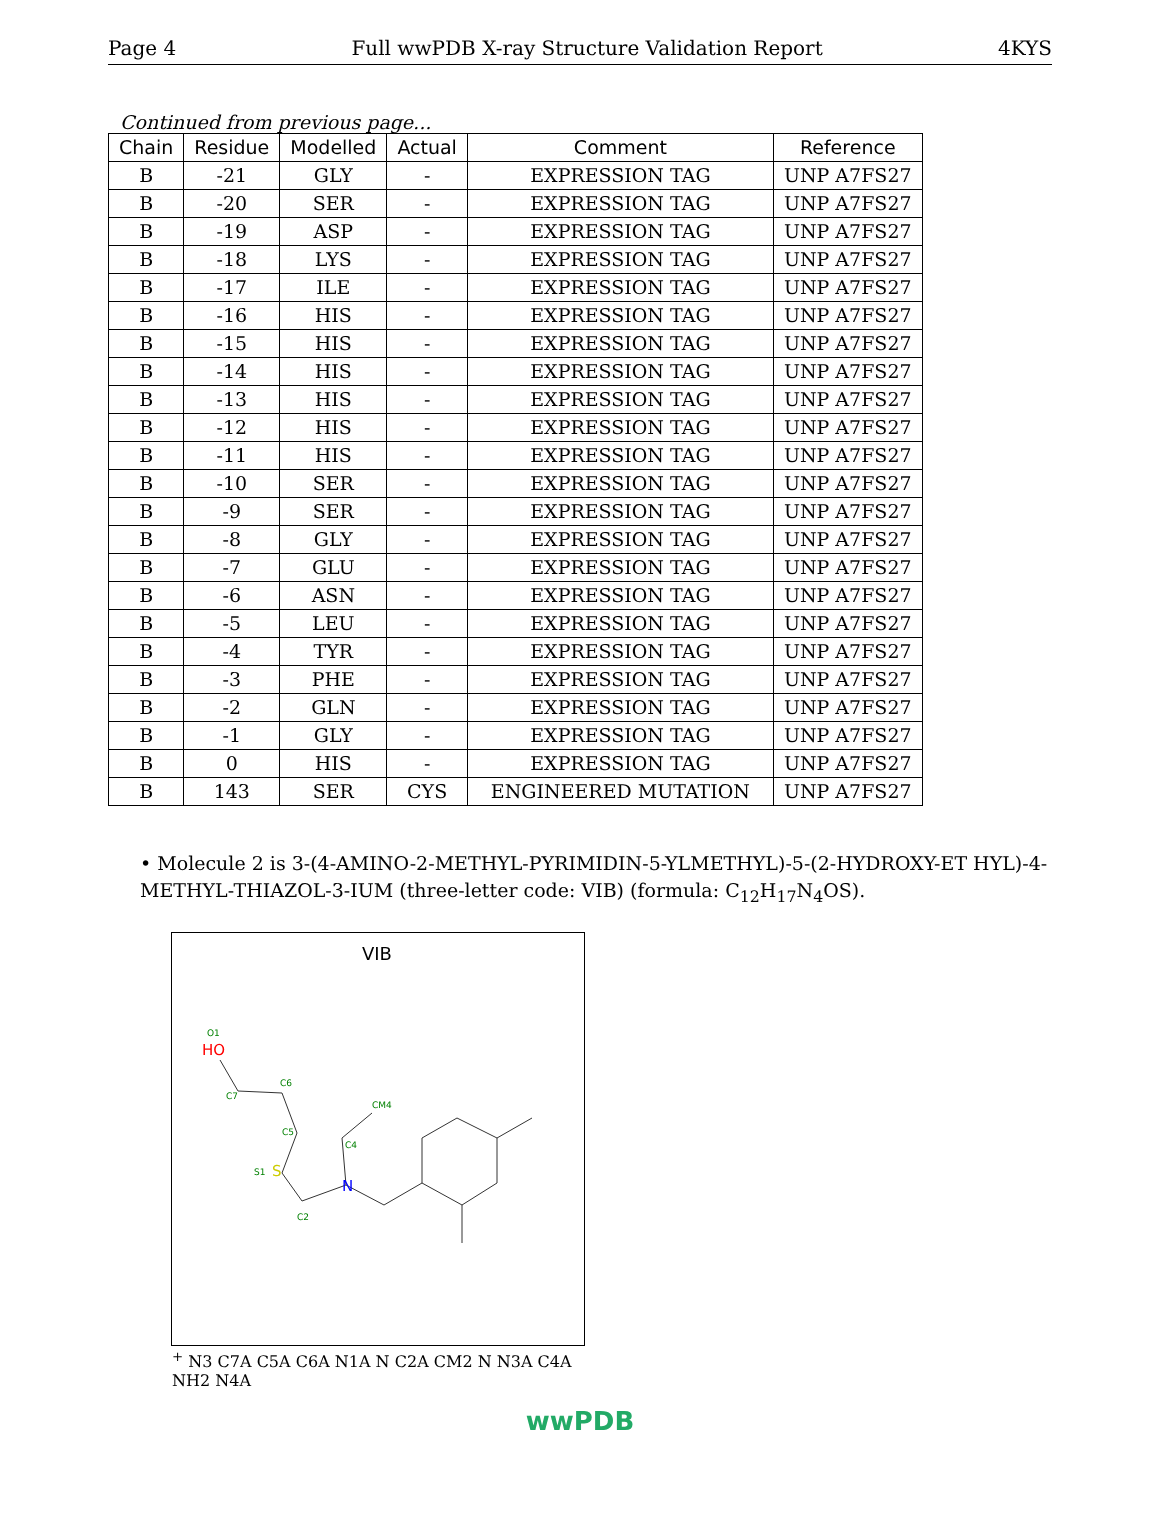Page 4 Full wwPDB X-ray Structure Validation Report 4KYS
Continued from previous page...
| Chain | Residue | Modelled | Actual | Comment | Reference |
| --- | --- | --- | --- | --- | --- |
| B | -21 | GLY | - | EXPRESSION TAG | UNP A7FS27 |
| B | -20 | SER | - | EXPRESSION TAG | UNP A7FS27 |
| B | -19 | ASP | - | EXPRESSION TAG | UNP A7FS27 |
| B | -18 | LYS | - | EXPRESSION TAG | UNP A7FS27 |
| B | -17 | ILE | - | EXPRESSION TAG | UNP A7FS27 |
| B | -16 | HIS | - | EXPRESSION TAG | UNP A7FS27 |
| B | -15 | HIS | - | EXPRESSION TAG | UNP A7FS27 |
| B | -14 | HIS | - | EXPRESSION TAG | UNP A7FS27 |
| B | -13 | HIS | - | EXPRESSION TAG | UNP A7FS27 |
| B | -12 | HIS | - | EXPRESSION TAG | UNP A7FS27 |
| B | -11 | HIS | - | EXPRESSION TAG | UNP A7FS27 |
| B | -10 | SER | - | EXPRESSION TAG | UNP A7FS27 |
| B | -9 | SER | - | EXPRESSION TAG | UNP A7FS27 |
| B | -8 | GLY | - | EXPRESSION TAG | UNP A7FS27 |
| B | -7 | GLU | - | EXPRESSION TAG | UNP A7FS27 |
| B | -6 | ASN | - | EXPRESSION TAG | UNP A7FS27 |
| B | -5 | LEU | - | EXPRESSION TAG | UNP A7FS27 |
| B | -4 | TYR | - | EXPRESSION TAG | UNP A7FS27 |
| B | -3 | PHE | - | EXPRESSION TAG | UNP A7FS27 |
| B | -2 | GLN | - | EXPRESSION TAG | UNP A7FS27 |
| B | -1 | GLY | - | EXPRESSION TAG | UNP A7FS27 |
| B | 0 | HIS | - | EXPRESSION TAG | UNP A7FS27 |
| B | 143 | SER | CYS | ENGINEERED MUTATION | UNP A7FS27 |
• Molecule 2 is 3-(4-AMINO-2-METHYL-PYRIMIDIN-5-YLMETHYL)-5-(2-HYDROXY-ET HYL)-4-METHYL-THIAZOL-3-IUM (three-letter code: VIB) (formula: C<sub>12</sub>H<sub>17</sub>N<sub>4</sub>OS).
VIB
O1
HO
C6
C7
C5
C4
CM4
S1
S
C2
N+
N3
C7A
C5A
C6A
N1A
N
C2A
CM2
N
N3A
C4A
NH2
N4A
wwPDB